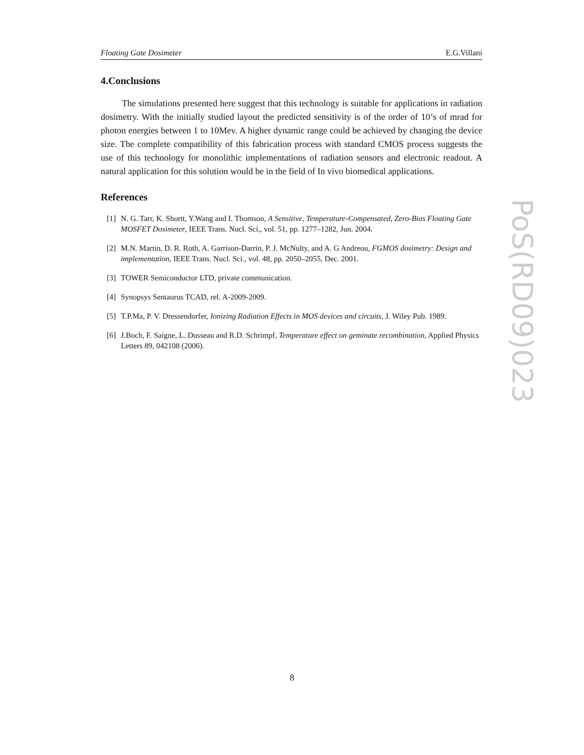Floating Gate Dosimeter E.G.Villani
4.Conclusions
The simulations presented here suggest that this technology is suitable for applications in radiation dosimetry. With the initially studied layout the predicted sensitivity is of the order of 10’s of mrad for photon energies between 1 to 10Mev. A higher dynamic range could be achieved by changing the device size. The complete compatibility of this fabrication process with standard CMOS process suggests the use of this technology for monolithic implementations of radiation sensors and electronic readout. A natural application for this solution would be in the field of In vivo biomedical applications.
References
[1] N. G. Tarr, K. Shortt, Y.Wang and I. Thomson, A Sensitive, Temperature-Compensated, Zero-Bias Floating Gate MOSFET Dosimeter, IEEE Trans. Nucl. Sci., vol. 51, pp. 1277–1282, Jun. 2004.
[2] M.N. Martin, D. R. Roth, A. Garrison-Darrin, P. J. McNulty, and A. G Andreou, FGMOS dosimetry: Design and implementation, IEEE Trans. Nucl. Sci., vol. 48, pp. 2050–2055, Dec. 2001.
[3] TOWER Semiconductor LTD, private communication.
[4] Synopsys Sentaurus TCAD, rel. A-2009-2009.
[5] T.P.Ma, P. V. Dressendorfer, Ionizing Radiation Effects in MOS devices and circuits, J. Wiley Pub. 1989.
[6] J.Boch, F. Saigne, L. Dusseau and R.D. Schrimpf, Temperature effect on geminate recombination, Applied Physics Letters 89, 042108 (2006).
PoS(RD09)023
8